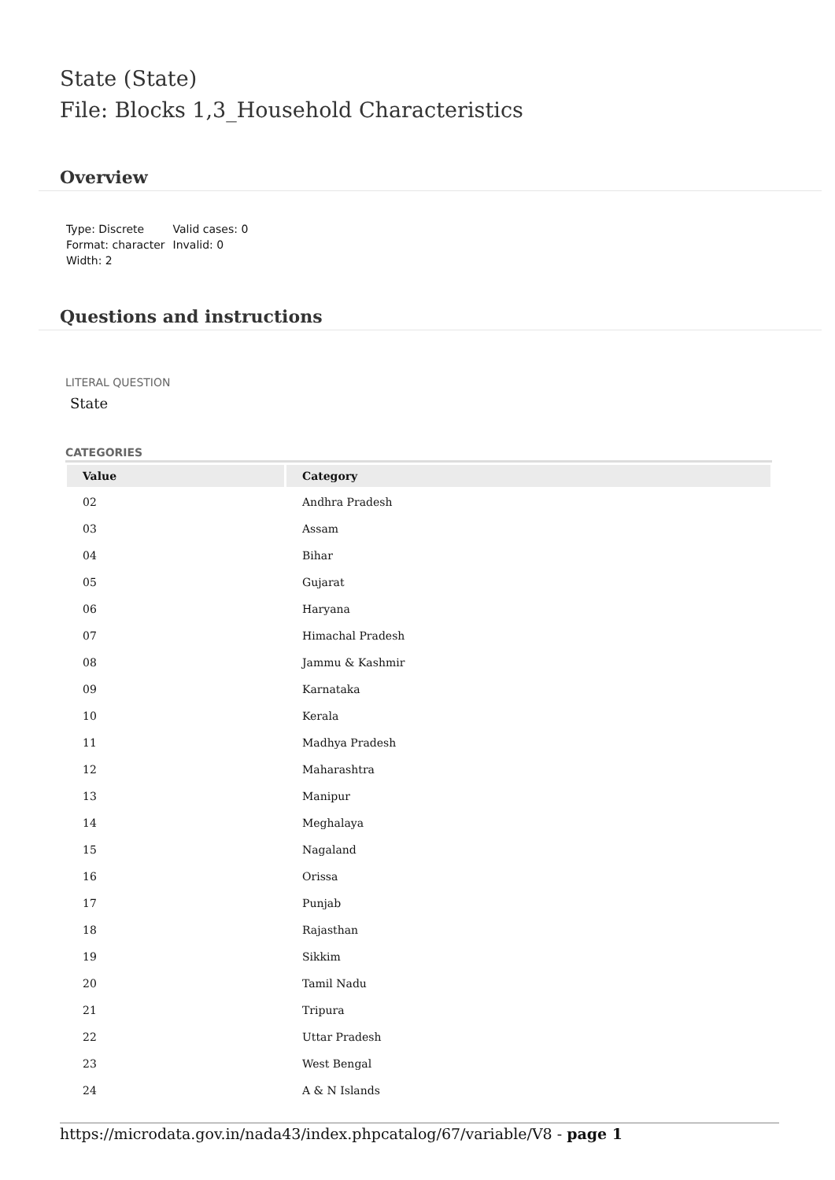State (State)
File: Blocks 1,3_Household Characteristics
Overview
Type: Discrete
Format: character
Width: 2
Valid cases: 0
Invalid: 0
Questions and instructions
LITERAL QUESTION
State
CATEGORIES
| Value | Category |
| --- | --- |
| 02 | Andhra Pradesh |
| 03 | Assam |
| 04 | Bihar |
| 05 | Gujarat |
| 06 | Haryana |
| 07 | Himachal Pradesh |
| 08 | Jammu & Kashmir |
| 09 | Karnataka |
| 10 | Kerala |
| 11 | Madhya Pradesh |
| 12 | Maharashtra |
| 13 | Manipur |
| 14 | Meghalaya |
| 15 | Nagaland |
| 16 | Orissa |
| 17 | Punjab |
| 18 | Rajasthan |
| 19 | Sikkim |
| 20 | Tamil Nadu |
| 21 | Tripura |
| 22 | Uttar Pradesh |
| 23 | West Bengal |
| 24 | A & N Islands |
https://microdata.gov.in/nada43/index.phpcatalog/67/variable/V8 - page 1